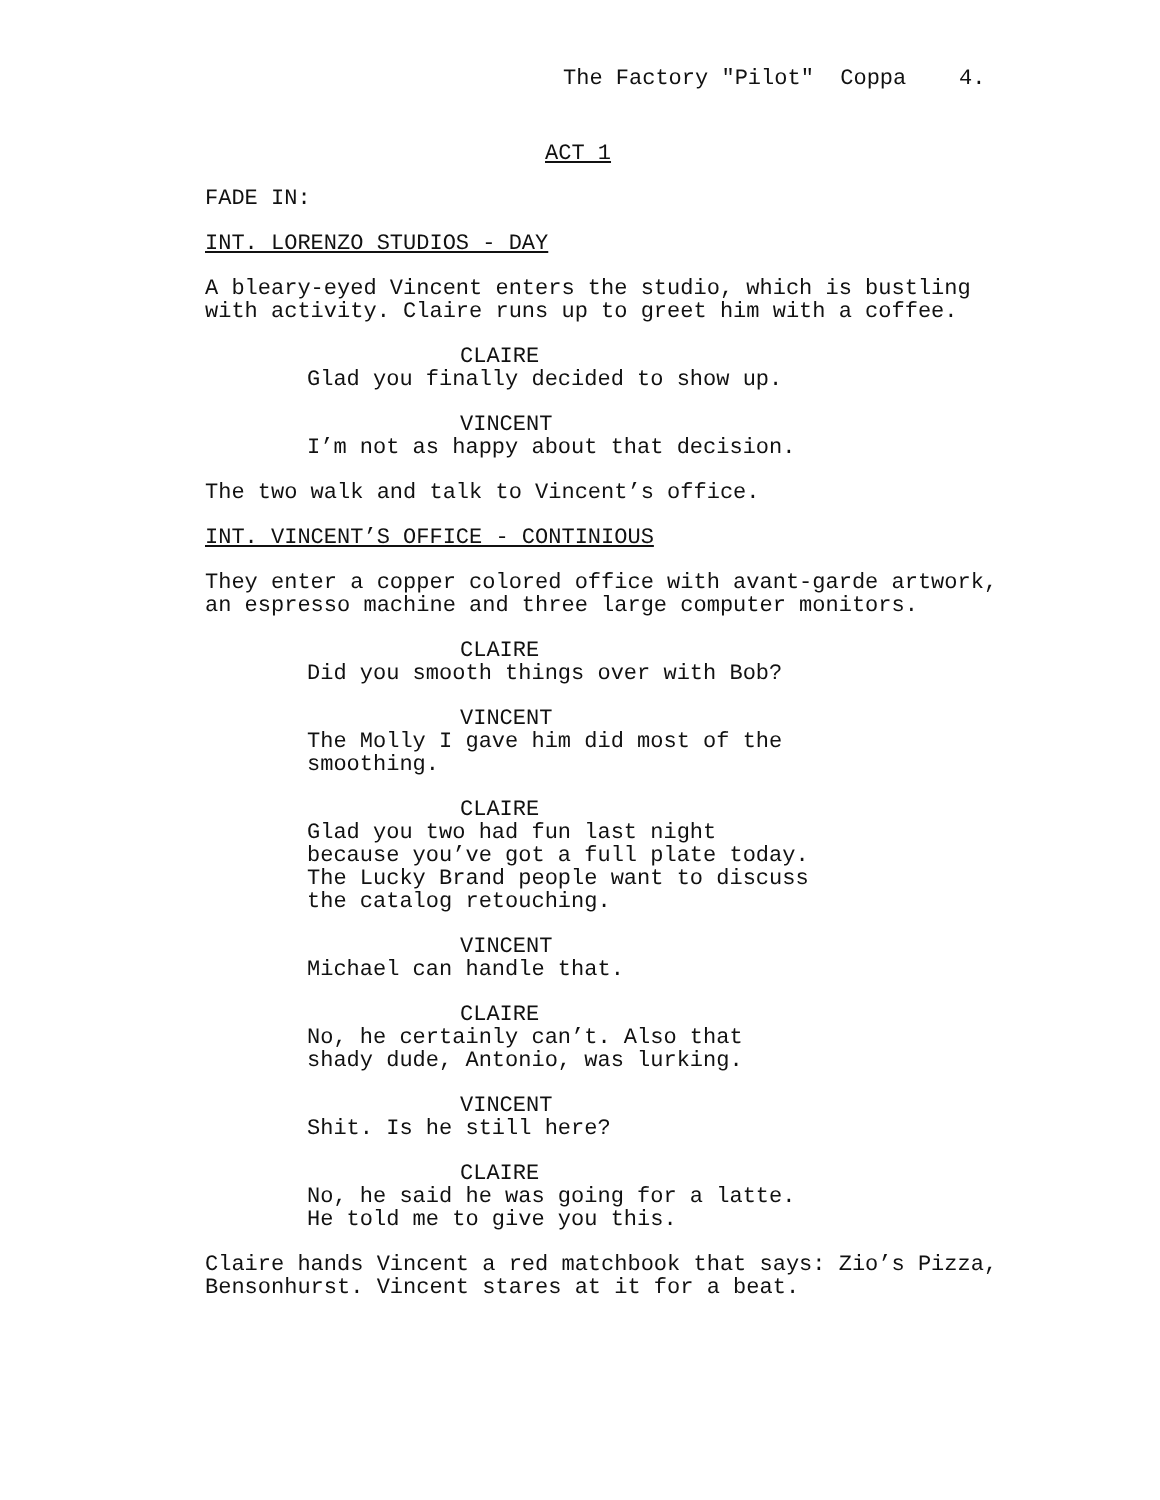The Factory "Pilot" Coppa 4.
ACT 1
FADE IN:
INT. LORENZO STUDIOS - DAY
A bleary-eyed Vincent enters the studio, which is bustling with activity. Claire runs up to greet him with a coffee.
CLAIRE
Glad you finally decided to show up.
VINCENT
I’m not as happy about that decision.
The two walk and talk to Vincent’s office.
INT. VINCENT’S OFFICE - CONTINIOUS
They enter a copper colored office with avant-garde artwork, an espresso machine and three large computer monitors.
CLAIRE
Did you smooth things over with Bob?
VINCENT
The Molly I gave him did most of the smoothing.
CLAIRE
Glad you two had fun last night because you’ve got a full plate today. The Lucky Brand people want to discuss the catalog retouching.
VINCENT
Michael can handle that.
CLAIRE
No, he certainly can’t. Also that shady dude, Antonio, was lurking.
VINCENT
Shit. Is he still here?
CLAIRE
No, he said he was going for a latte. He told me to give you this.
Claire hands Vincent a red matchbook that says: Zio’s Pizza, Bensonhurst. Vincent stares at it for a beat.